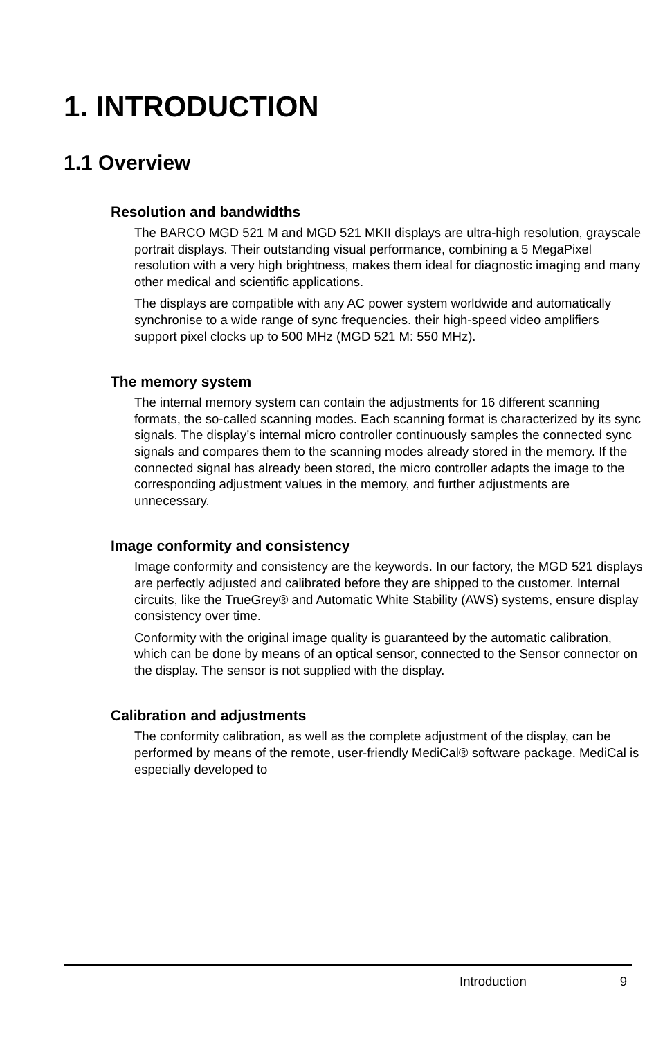1. INTRODUCTION
1.1 Overview
Resolution and bandwidths
The BARCO MGD 521 M and MGD 521 MKII displays are ultra-high resolution, grayscale portrait displays. Their outstanding visual performance, combining a 5 MegaPixel resolution with a very high brightness, makes them ideal for diagnostic imaging and many other medical and scientific applications.
The displays are compatible with any AC power system worldwide and automatically synchronise to a wide range of sync frequencies. their high-speed video amplifiers support pixel clocks up to 500 MHz (MGD 521 M: 550 MHz).
The memory system
The internal memory system can contain the adjustments for 16 different scanning formats, the so-called scanning modes. Each scanning format is characterized by its sync signals. The display’s internal micro controller continuously samples the connected sync signals and compares them to the scanning modes already stored in the memory. If the connected signal has already been stored, the micro controller adapts the image to the corresponding adjustment values in the memory, and further adjustments are unnecessary.
Image conformity and consistency
Image conformity and consistency are the keywords. In our factory, the MGD 521 displays are perfectly adjusted and calibrated before they are shipped to the customer. Internal circuits, like the TrueGrey® and Automatic White Stability (AWS) systems, ensure display consistency over time.
Conformity with the original image quality is guaranteed by the automatic calibration, which can be done by means of an optical sensor, connected to the Sensor connector on the display. The sensor is not supplied with the display.
Calibration and adjustments
The conformity calibration, as well as the complete adjustment of the display, can be performed by means of the remote, user-friendly MediCal® software package. MediCal is especially developed to
Introduction 9